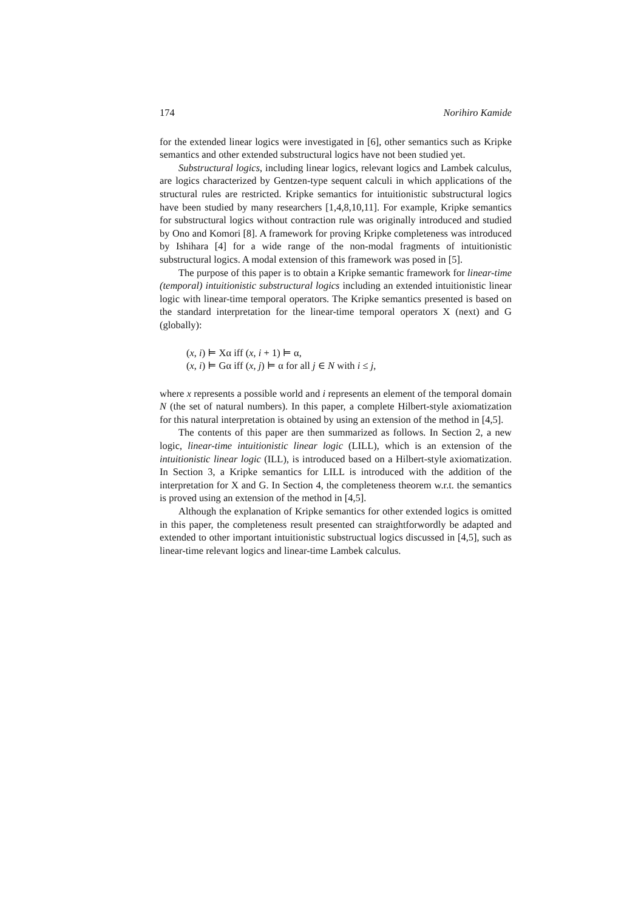174 Norihiro Kamide
for the extended linear logics were investigated in [6], other semantics such as Kripke semantics and other extended substructural logics have not been studied yet.
Substructural logics, including linear logics, relevant logics and Lambek calculus, are logics characterized by Gentzen-type sequent calculi in which applications of the structural rules are restricted. Kripke semantics for intuitionistic substructural logics have been studied by many researchers [1,4,8,10,11]. For example, Kripke semantics for substructural logics without contraction rule was originally introduced and studied by Ono and Komori [8]. A framework for proving Kripke completeness was introduced by Ishihara [4] for a wide range of the non-modal fragments of intuitionistic substructural logics. A modal extension of this framework was posed in [5].
The purpose of this paper is to obtain a Kripke semantic framework for linear-time (temporal) intuitionistic substructural logics including an extended intuitionistic linear logic with linear-time temporal operators. The Kripke semantics presented is based on the standard interpretation for the linear-time temporal operators X (next) and G (globally):
(x, i) ⊨ Xα iff (x, i + 1) ⊨ α,
(x, i) ⊨ Gα iff (x, j) ⊨ α for all j ∈ N with i ≤ j,
where x represents a possible world and i represents an element of the temporal domain N (the set of natural numbers). In this paper, a complete Hilbert-style axiomatization for this natural interpretation is obtained by using an extension of the method in [4,5].
The contents of this paper are then summarized as follows. In Section 2, a new logic, linear-time intuitionistic linear logic (LILL), which is an extension of the intuitionistic linear logic (ILL), is introduced based on a Hilbert-style axiomatization. In Section 3, a Kripke semantics for LILL is introduced with the addition of the interpretation for X and G. In Section 4, the completeness theorem w.r.t. the semantics is proved using an extension of the method in [4,5].
Although the explanation of Kripke semantics for other extended logics is omitted in this paper, the completeness result presented can straightforwordly be adapted and extended to other important intuitionistic substructual logics discussed in [4,5], such as linear-time relevant logics and linear-time Lambek calculus.